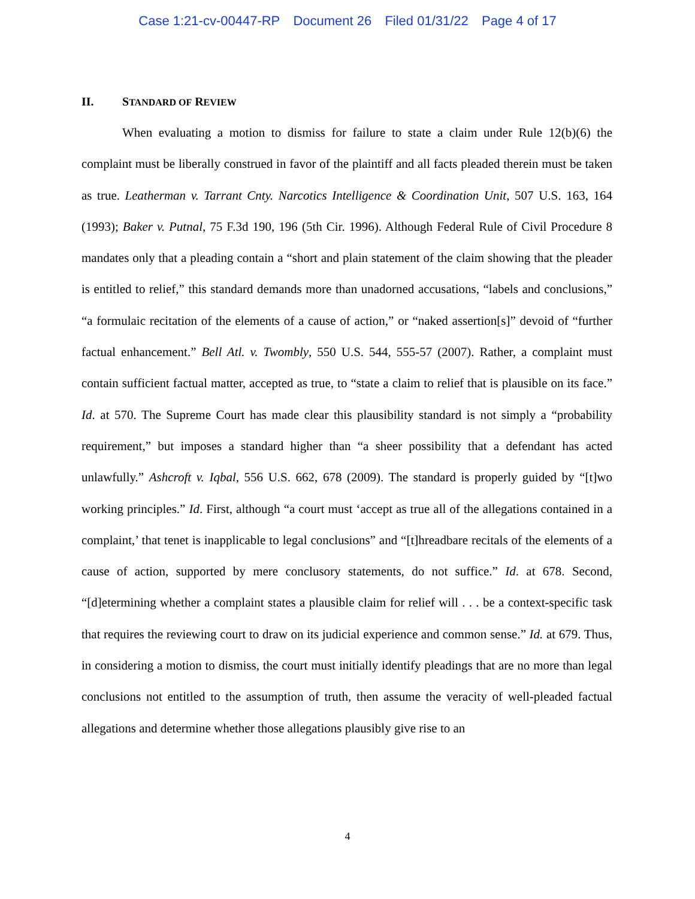Case 1:21-cv-00447-RP Document 26 Filed 01/31/22 Page 4 of 17
II. STANDARD OF REVIEW
When evaluating a motion to dismiss for failure to state a claim under Rule 12(b)(6) the complaint must be liberally construed in favor of the plaintiff and all facts pleaded therein must be taken as true. Leatherman v. Tarrant Cnty. Narcotics Intelligence & Coordination Unit, 507 U.S. 163, 164 (1993); Baker v. Putnal, 75 F.3d 190, 196 (5th Cir. 1996). Although Federal Rule of Civil Procedure 8 mandates only that a pleading contain a “short and plain statement of the claim showing that the pleader is entitled to relief,” this standard demands more than unadorned accusations, “labels and conclusions,” “a formulaic recitation of the elements of a cause of action,” or “naked assertion[s]” devoid of “further factual enhancement.” Bell Atl. v. Twombly, 550 U.S. 544, 555-57 (2007). Rather, a complaint must contain sufficient factual matter, accepted as true, to “state a claim to relief that is plausible on its face.” Id. at 570. The Supreme Court has made clear this plausibility standard is not simply a “probability requirement,” but imposes a standard higher than “a sheer possibility that a defendant has acted unlawfully.” Ashcroft v. Iqbal, 556 U.S. 662, 678 (2009). The standard is properly guided by “[t]wo working principles.” Id. First, although “a court must ‘accept as true all of the allegations contained in a complaint,’ that tenet is inapplicable to legal conclusions” and “[t]hreadbare recitals of the elements of a cause of action, supported by mere conclusory statements, do not suffice.” Id. at 678. Second, “[d]etermining whether a complaint states a plausible claim for relief will . . . be a context-specific task that requires the reviewing court to draw on its judicial experience and common sense.” Id. at 679. Thus, in considering a motion to dismiss, the court must initially identify pleadings that are no more than legal conclusions not entitled to the assumption of truth, then assume the veracity of well-pleaded factual allegations and determine whether those allegations plausibly give rise to an
4